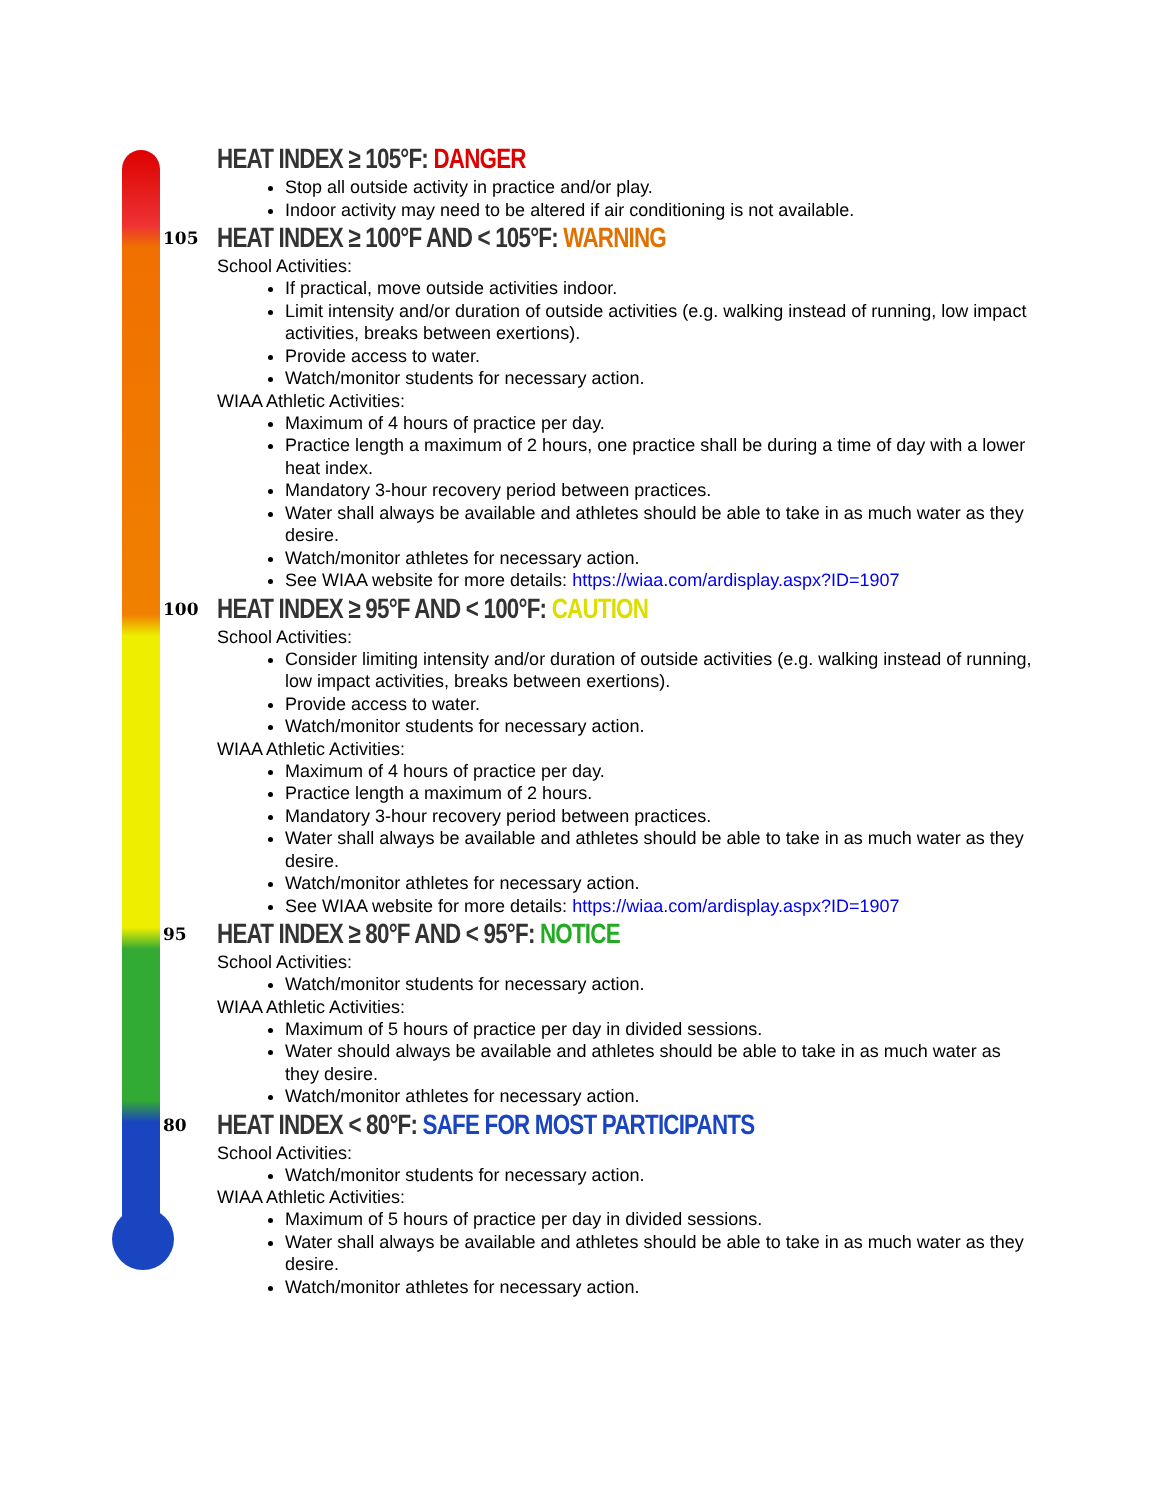HEAT INDEX ≥ 105°F: DANGER
Stop all outside activity in practice and/or play.
Indoor activity may need to be altered if air conditioning is not available.
105
HEAT INDEX ≥ 100°F AND < 105°F: WARNING
School Activities:
If practical, move outside activities indoor.
Limit intensity and/or duration of outside activities (e.g. walking instead of running, low impact activities, breaks between exertions).
Provide access to water.
Watch/monitor students for necessary action.
WIAA Athletic Activities:
Maximum of 4 hours of practice per day.
Practice length a maximum of 2 hours, one practice shall be during a time of day with a lower heat index.
Mandatory 3-hour recovery period between practices.
Water shall always be available and athletes should be able to take in as much water as they desire.
Watch/monitor athletes for necessary action.
See WIAA website for more details: https://wiaa.com/ardisplay.aspx?ID=1907
100
HEAT INDEX ≥ 95°F AND < 100°F: CAUTION
School Activities:
Consider limiting intensity and/or duration of outside activities (e.g. walking instead of running, low impact activities, breaks between exertions).
Provide access to water.
Watch/monitor students for necessary action.
WIAA Athletic Activities:
Maximum of 4 hours of practice per day.
Practice length a maximum of 2 hours.
Mandatory 3-hour recovery period between practices.
Water shall always be available and athletes should be able to take in as much water as they desire.
Watch/monitor athletes for necessary action.
See WIAA website for more details: https://wiaa.com/ardisplay.aspx?ID=1907
95
HEAT INDEX ≥ 80°F AND < 95°F: NOTICE
School Activities:
Watch/monitor students for necessary action.
WIAA Athletic Activities:
Maximum of 5 hours of practice per day in divided sessions.
Water should always be available and athletes should be able to take in as much water as they desire.
Watch/monitor athletes for necessary action.
80
HEAT INDEX < 80°F: SAFE FOR MOST PARTICIPANTS
School Activities:
Watch/monitor students for necessary action.
WIAA Athletic Activities:
Maximum of 5 hours of practice per day in divided sessions.
Water shall always be available and athletes should be able to take in as much water as they desire.
Watch/monitor athletes for necessary action.